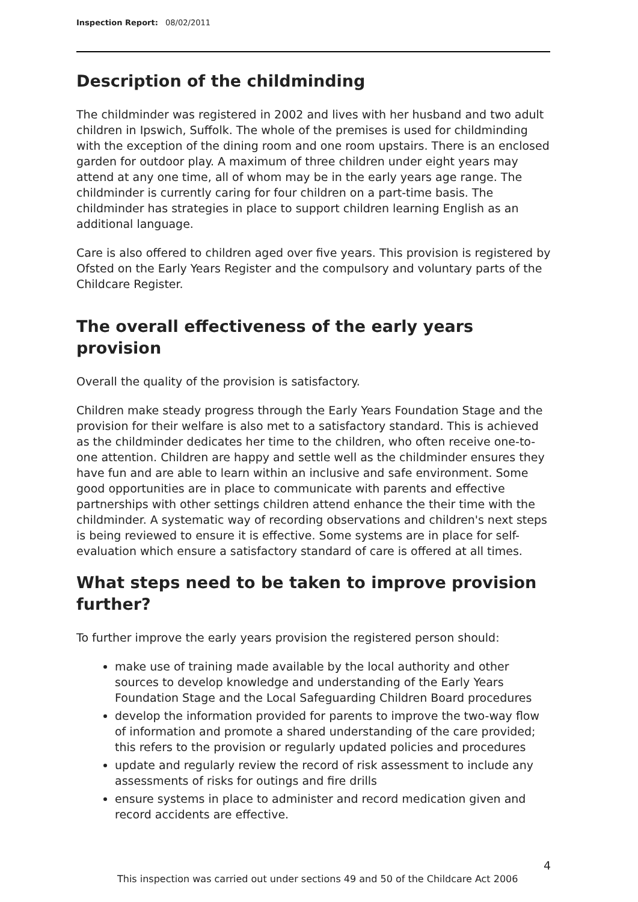Inspection Report: 08/02/2011
Description of the childminding
The childminder was registered in 2002 and lives with her husband and two adult children in Ipswich, Suffolk. The whole of the premises is used for childminding with the exception of the dining room and one room upstairs. There is an enclosed garden for outdoor play. A maximum of three children under eight years may attend at any one time, all of whom may be in the early years age range. The childminder is currently caring for four children on a part-time basis. The childminder has strategies in place to support children learning English as an additional language.
Care is also offered to children aged over five years. This provision is registered by Ofsted on the Early Years Register and the compulsory and voluntary parts of the Childcare Register.
The overall effectiveness of the early years provision
Overall the quality of the provision is satisfactory.
Children make steady progress through the Early Years Foundation Stage and the provision for their welfare is also met to a satisfactory standard. This is achieved as the childminder dedicates her time to the children, who often receive one-to-one attention. Children are happy and settle well as the childminder ensures they have fun and are able to learn within an inclusive and safe environment. Some good opportunities are in place to communicate with parents and effective partnerships with other settings children attend enhance the their time with the childminder. A systematic way of recording observations and children's next steps is being reviewed to ensure it is effective. Some systems are in place for self-evaluation which ensure a satisfactory standard of care is offered at all times.
What steps need to be taken to improve provision further?
To further improve the early years provision the registered person should:
make use of training made available by the local authority and other sources to develop knowledge and understanding of the Early Years Foundation Stage and the Local Safeguarding Children Board procedures
develop the information provided for parents to improve the two-way flow of information and promote a shared understanding of the care provided; this refers to the provision or regularly updated policies and procedures
update and regularly review the record of risk assessment to include any assessments of risks for outings and fire drills
ensure systems in place to administer and record medication given and record accidents are effective.
4
This inspection was carried out under sections 49 and 50 of the Childcare Act 2006